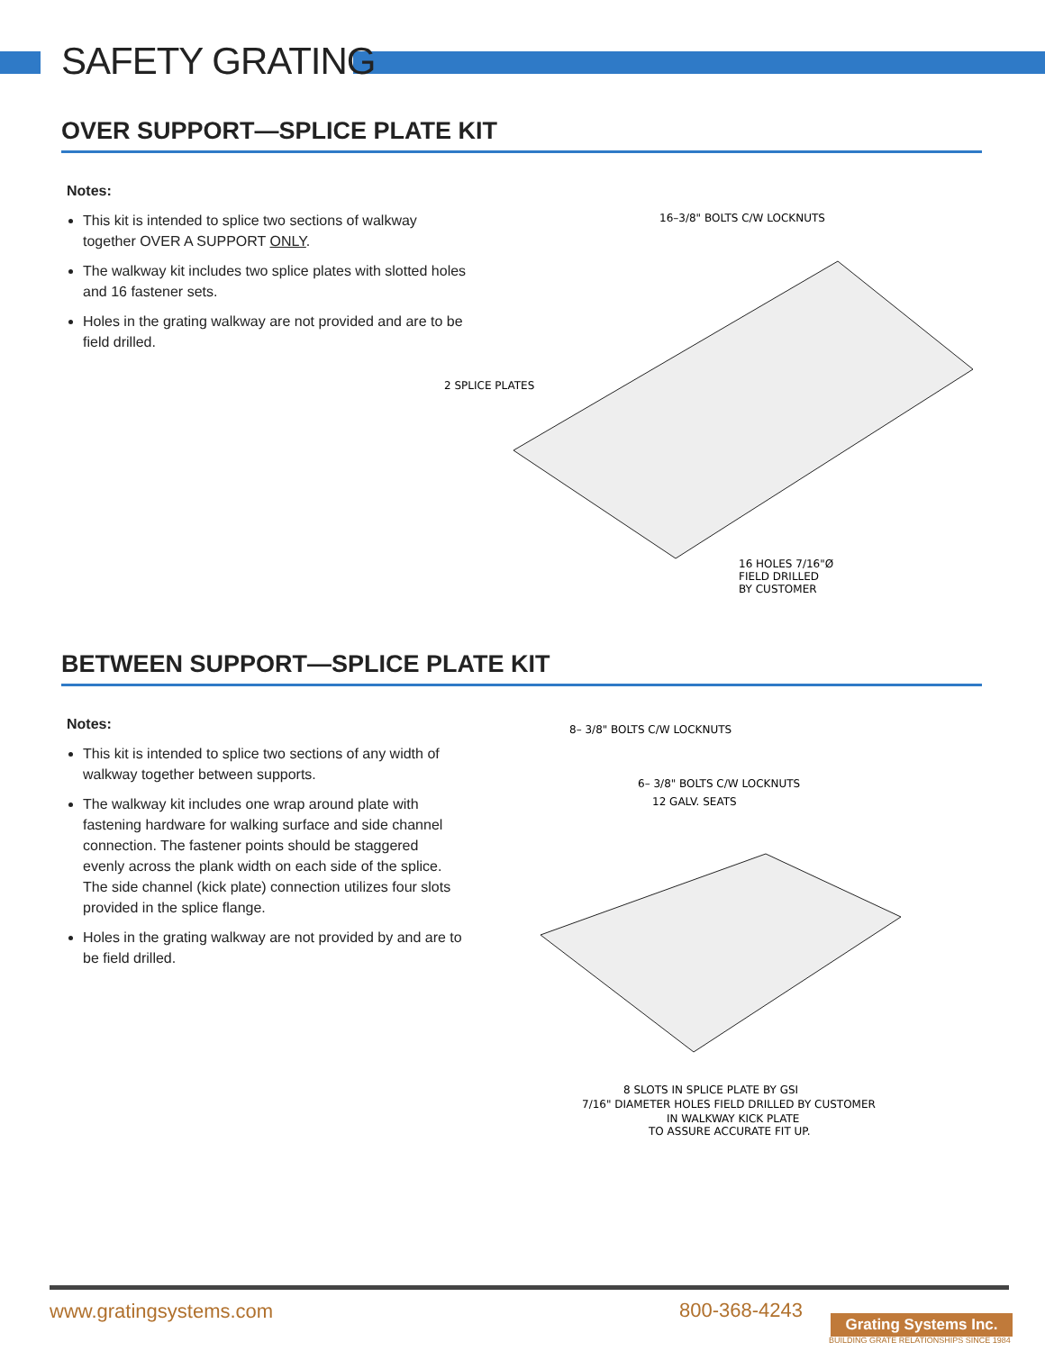SAFETY GRATING
OVER SUPPORT—SPLICE PLATE KIT
Notes:
This kit is intended to splice two sections of walkway together OVER A SUPPORT ONLY.
The walkway kit includes two splice plates with slotted holes and 16 fastener sets.
Holes in the grating walkway are not provided and are to be field drilled.
16–3/8" BOLTS C/W LOCKNUTS
2 SPLICE PLATES
16 HOLES 7/16"Ø
FIELD DRILLED
BY CUSTOMER
BETWEEN SUPPORT—SPLICE PLATE KIT
Notes:
This kit is intended to splice two sections of any width of walkway together between supports.
The walkway kit includes one wrap around plate with fastening hardware for walking surface and side channel connection. The fastener points should be staggered evenly across the plank width on each side of the splice. The side channel (kick plate) connection utilizes four slots provided in the splice flange.
Holes in the grating walkway are not provided by and are to be field drilled.
8– 3/8" BOLTS C/W LOCKNUTS
6– 3/8" BOLTS C/W LOCKNUTS
12 GALV. SEATS
8 SLOTS IN SPLICE PLATE BY GSI
7/16" DIAMETER HOLES FIELD DRILLED BY CUSTOMER
IN WALKWAY KICK PLATE
TO ASSURE ACCURATE FIT UP.
www.gratingsystems.com 800-368-4243
Grating Systems Inc.
BUILDING GRATE RELATIONSHIPS SINCE 1984